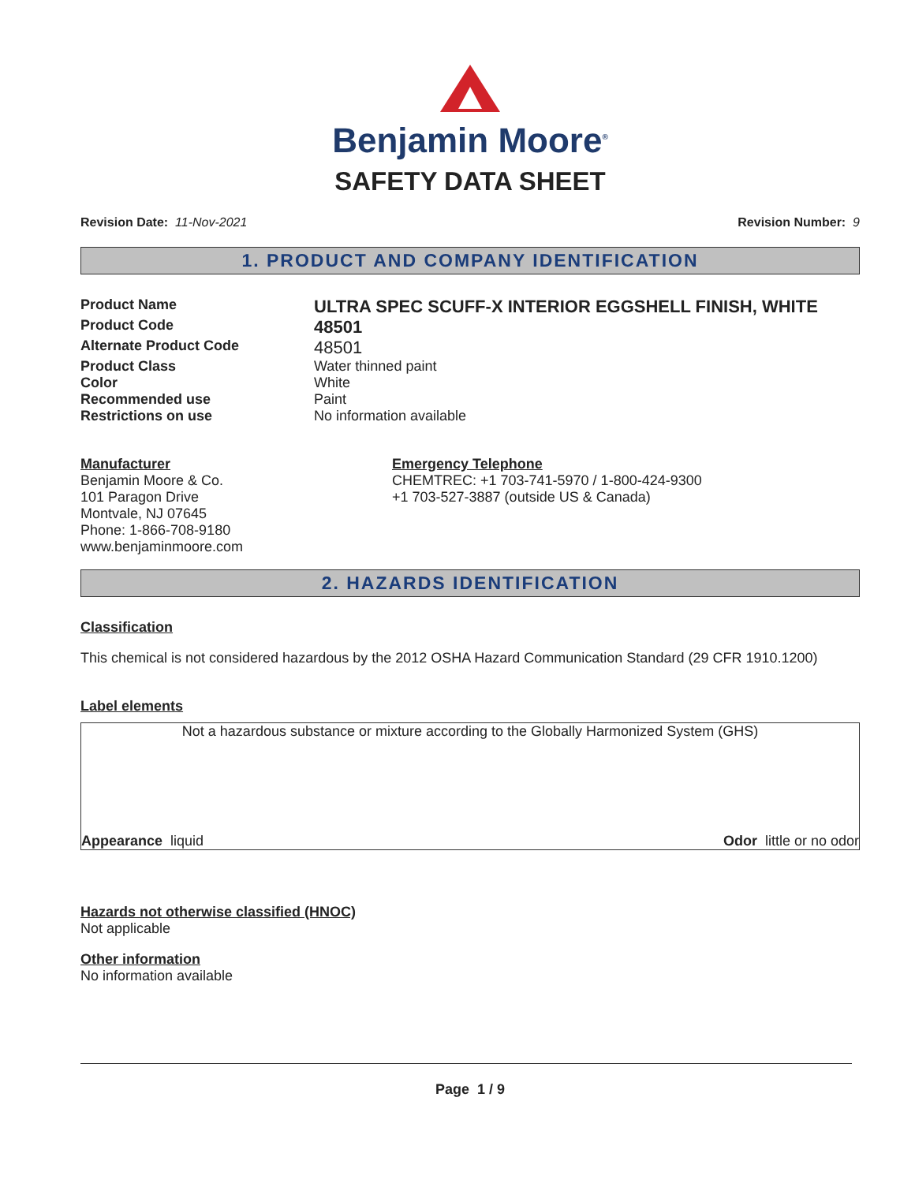Benjamin Moore<sup>®</sup>
SAFETY DATA SHEET
Revision Date: 11-Nov-2021 Revision Number: 9
1. PRODUCT AND COMPANY IDENTIFICATION
Product Name
ULTRA SPEC SCUFF-X INTERIOR EGGSHELL FINISH, WHITE
Product Code
48501
Alternate Product Code
48501
Product Class Water thinned paint
Color White
Recommended use Paint
Restrictions on use No information available
Manufacturer
Benjamin Moore & Co.
101 Paragon Drive
Montvale, NJ 07645
Phone: 1-866-708-9180
www.benjaminmoore.com
Emergency Telephone
CHEMTREC: +1 703-741-5970 / 1-800-424-9300
+1 703-527-3887 (outside US & Canada)
2. HAZARDS IDENTIFICATION
Classification
This chemical is not considered hazardous by the 2012 OSHA Hazard Communication Standard (29 CFR 1910.1200)
Label elements
Not a hazardous substance or mixture according to the Globally Harmonized System (GHS)
Appearance liquid Odor little or no odor
Hazards not otherwise classified (HNOC)
Not applicable
Other information
No information available
Page 1 / 9